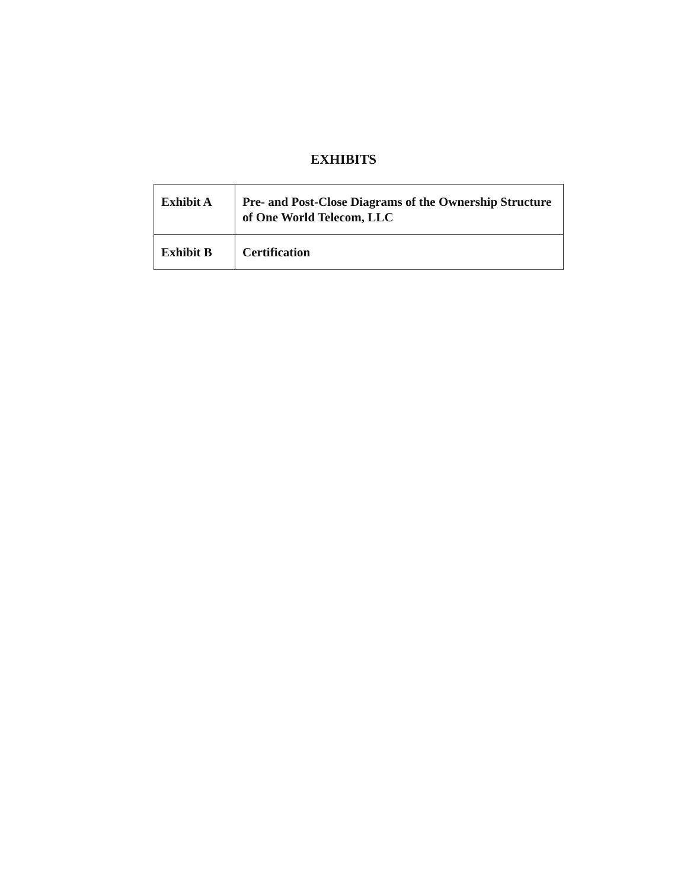EXHIBITS
| Exhibit A | Pre- and Post-Close Diagrams of the Ownership Structure of One World Telecom, LLC |
| Exhibit B | Certification |